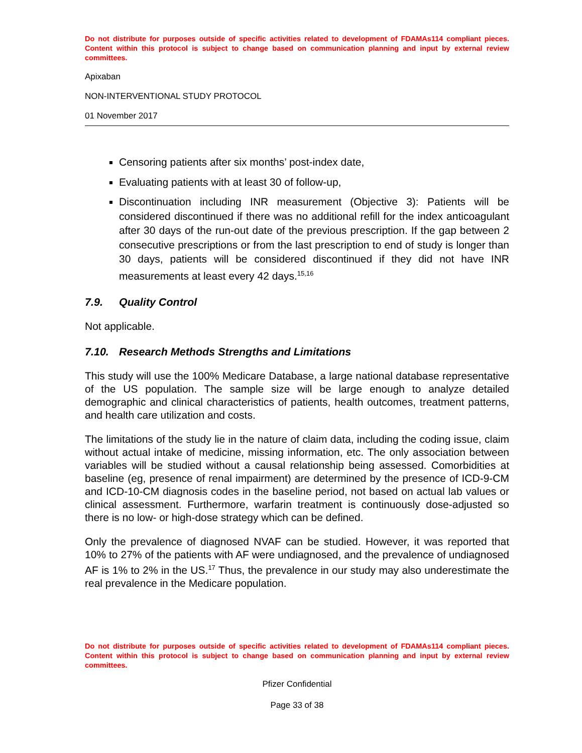Do not distribute for purposes outside of specific activities related to development of FDAMAs114 compliant pieces. Content within this protocol is subject to change based on communication planning and input by external review committees.
Apixaban
NON-INTERVENTIONAL STUDY PROTOCOL
01 November 2017
Censoring patients after six months’ post-index date,
Evaluating patients with at least 30 of follow-up,
Discontinuation including INR measurement (Objective 3): Patients will be considered discontinued if there was no additional refill for the index anticoagulant after 30 days of the run-out date of the previous prescription. If the gap between 2 consecutive prescriptions or from the last prescription to end of study is longer than 30 days, patients will be considered discontinued if they did not have INR measurements at least every 42 days.<sup>15,16</sup>
7.9. Quality Control
Not applicable.
7.10. Research Methods Strengths and Limitations
This study will use the 100% Medicare Database, a large national database representative of the US population. The sample size will be large enough to analyze detailed demographic and clinical characteristics of patients, health outcomes, treatment patterns, and health care utilization and costs.
The limitations of the study lie in the nature of claim data, including the coding issue, claim without actual intake of medicine, missing information, etc. The only association between variables will be studied without a causal relationship being assessed. Comorbidities at baseline (eg, presence of renal impairment) are determined by the presence of ICD-9-CM and ICD-10-CM diagnosis codes in the baseline period, not based on actual lab values or clinical assessment. Furthermore, warfarin treatment is continuously dose-adjusted so there is no low- or high-dose strategy which can be defined.
Only the prevalence of diagnosed NVAF can be studied. However, it was reported that 10% to 27% of the patients with AF were undiagnosed, and the prevalence of undiagnosed AF is 1% to 2% in the US.<sup>17</sup> Thus, the prevalence in our study may also underestimate the real prevalence in the Medicare population.
Do not distribute for purposes outside of specific activities related to development of FDAMAs114 compliant pieces. Content within this protocol is subject to change based on communication planning and input by external review committees.
Pfizer Confidential
Page 33 of 38